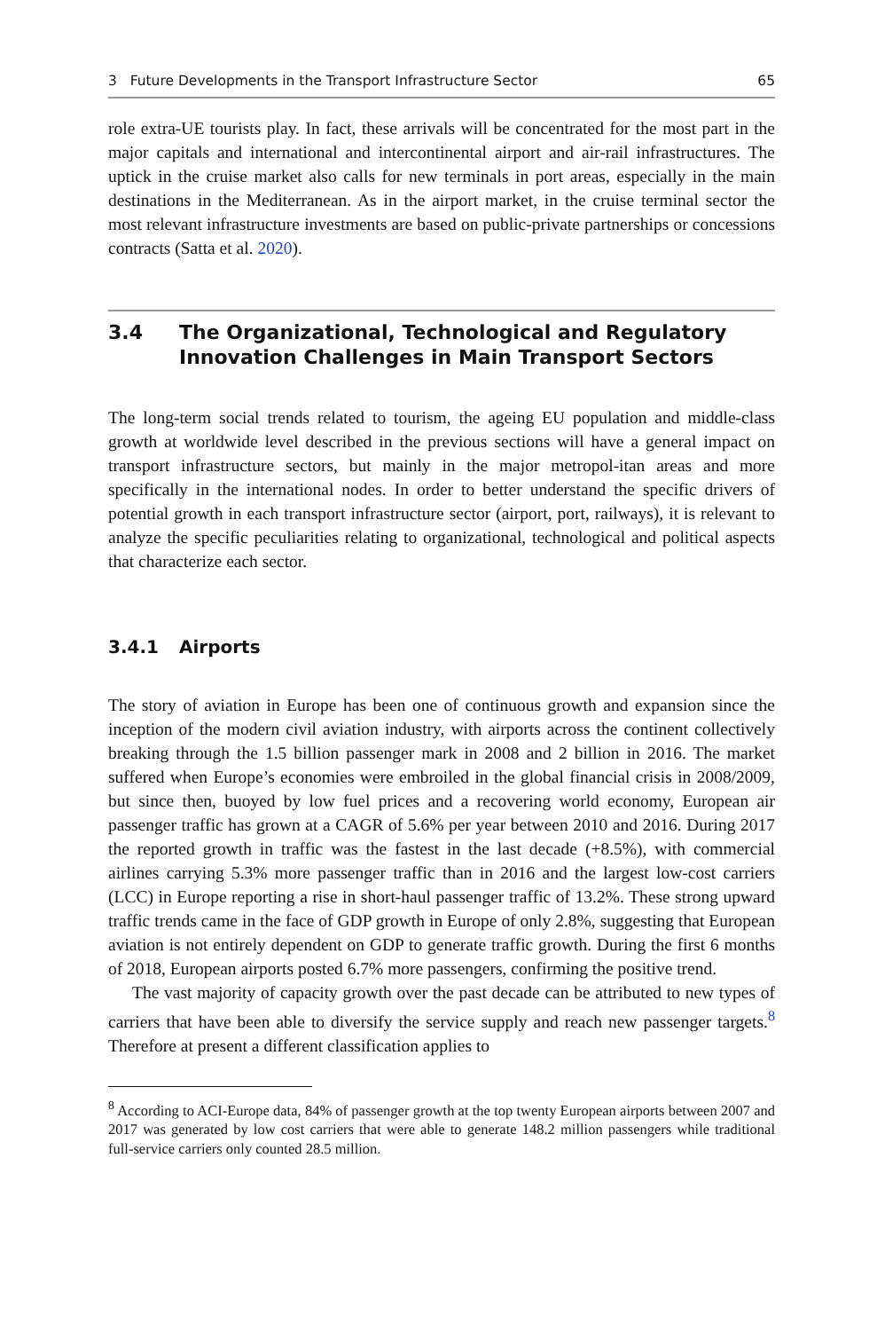3 Future Developments in the Transport Infrastructure Sector 65
role extra-UE tourists play. In fact, these arrivals will be concentrated for the most part in the major capitals and international and intercontinental airport and air-rail infrastructures. The uptick in the cruise market also calls for new terminals in port areas, especially in the main destinations in the Mediterranean. As in the airport market, in the cruise terminal sector the most relevant infrastructure investments are based on public-private partnerships or concessions contracts (Satta et al. 2020).
3.4 The Organizational, Technological and Regulatory Innovation Challenges in Main Transport Sectors
The long-term social trends related to tourism, the ageing EU population and middle-class growth at worldwide level described in the previous sections will have a general impact on transport infrastructure sectors, but mainly in the major metropol-itan areas and more specifically in the international nodes. In order to better understand the specific drivers of potential growth in each transport infrastructure sector (airport, port, railways), it is relevant to analyze the specific peculiarities relating to organizational, technological and political aspects that characterize each sector.
3.4.1 Airports
The story of aviation in Europe has been one of continuous growth and expansion since the inception of the modern civil aviation industry, with airports across the continent collectively breaking through the 1.5 billion passenger mark in 2008 and 2 billion in 2016. The market suffered when Europe’s economies were embroiled in the global financial crisis in 2008/2009, but since then, buoyed by low fuel prices and a recovering world economy, European air passenger traffic has grown at a CAGR of 5.6% per year between 2010 and 2016. During 2017 the reported growth in traffic was the fastest in the last decade (+8.5%), with commercial airlines carrying 5.3% more passenger traffic than in 2016 and the largest low-cost carriers (LCC) in Europe reporting a rise in short-haul passenger traffic of 13.2%. These strong upward traffic trends came in the face of GDP growth in Europe of only 2.8%, suggesting that European aviation is not entirely dependent on GDP to generate traffic growth. During the first 6 months of 2018, European airports posted 6.7% more passengers, confirming the positive trend.
The vast majority of capacity growth over the past decade can be attributed to new types of carriers that have been able to diversify the service supply and reach new passenger targets.<sup>8</sup> Therefore at present a different classification applies to
<sup>8</sup> According to ACI-Europe data, 84% of passenger growth at the top twenty European airports between 2007 and 2017 was generated by low cost carriers that were able to generate 148.2 million passengers while traditional full-service carriers only counted 28.5 million.